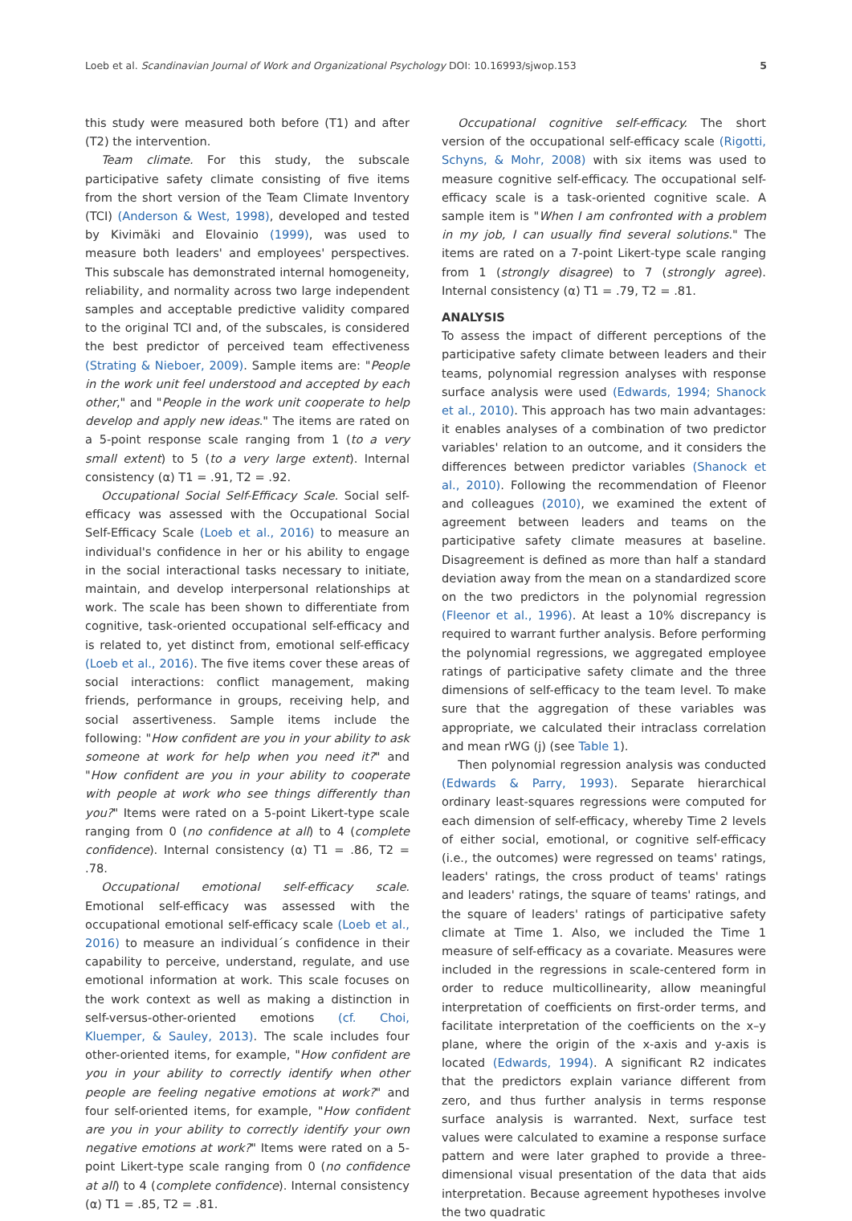Loeb et al. Scandinavian Journal of Work and Organizational Psychology DOI: 10.16993/sjwop.153 5
this study were measured both before (T1) and after (T2) the intervention.
Team climate. For this study, the subscale participative safety climate consisting of five items from the short version of the Team Climate Inventory (TCI) (Anderson & West, 1998), developed and tested by Kivimäki and Elovainio (1999), was used to measure both leaders' and employees' perspectives. This subscale has demonstrated internal homogeneity, reliability, and normality across two large independent samples and acceptable predictive validity compared to the original TCI and, of the subscales, is considered the best predictor of perceived team effectiveness (Strating & Nieboer, 2009). Sample items are: "People in the work unit feel understood and accepted by each other," and "People in the work unit cooperate to help develop and apply new ideas." The items are rated on a 5-point response scale ranging from 1 (to a very small extent) to 5 (to a very large extent). Internal consistency (α) T1 = .91, T2 = .92.
Occupational Social Self-Efficacy Scale. Social self-efficacy was assessed with the Occupational Social Self-Efficacy Scale (Loeb et al., 2016) to measure an individual's confidence in her or his ability to engage in the social interactional tasks necessary to initiate, maintain, and develop interpersonal relationships at work. The scale has been shown to differentiate from cognitive, task-oriented occupational self-efficacy and is related to, yet distinct from, emotional self-efficacy (Loeb et al., 2016). The five items cover these areas of social interactions: conflict management, making friends, performance in groups, receiving help, and social assertiveness. Sample items include the following: "How confident are you in your ability to ask someone at work for help when you need it?" and "How confident are you in your ability to cooperate with people at work who see things differently than you?" Items were rated on a 5-point Likert-type scale ranging from 0 (no confidence at all) to 4 (complete confidence). Internal consistency (α) T1 = .86, T2 = .78.
Occupational emotional self-efficacy scale. Emotional self-efficacy was assessed with the occupational emotional self-efficacy scale (Loeb et al., 2016) to measure an individual´s confidence in their capability to perceive, understand, regulate, and use emotional information at work. This scale focuses on the work context as well as making a distinction in self-versus-other-oriented emotions (cf. Choi, Kluemper, & Sauley, 2013). The scale includes four other-oriented items, for example, "How confident are you in your ability to correctly identify when other people are feeling negative emotions at work?" and four self-oriented items, for example, "How confident are you in your ability to correctly identify your own negative emotions at work?" Items were rated on a 5-point Likert-type scale ranging from 0 (no confidence at all) to 4 (complete confidence). Internal consistency (α) T1 = .85, T2 = .81.
Occupational cognitive self-efficacy. The short version of the occupational self-efficacy scale (Rigotti, Schyns, & Mohr, 2008) with six items was used to measure cognitive self-efficacy. The occupational self-efficacy scale is a task-oriented cognitive scale. A sample item is "When I am confronted with a problem in my job, I can usually find several solutions." The items are rated on a 7-point Likert-type scale ranging from 1 (strongly disagree) to 7 (strongly agree). Internal consistency (α) T1 = .79, T2 = .81.
ANALYSIS
To assess the impact of different perceptions of the participative safety climate between leaders and their teams, polynomial regression analyses with response surface analysis were used (Edwards, 1994; Shanock et al., 2010). This approach has two main advantages: it enables analyses of a combination of two predictor variables' relation to an outcome, and it considers the differences between predictor variables (Shanock et al., 2010). Following the recommendation of Fleenor and colleagues (2010), we examined the extent of agreement between leaders and teams on the participative safety climate measures at baseline. Disagreement is defined as more than half a standard deviation away from the mean on a standardized score on the two predictors in the polynomial regression (Fleenor et al., 1996). At least a 10% discrepancy is required to warrant further analysis. Before performing the polynomial regressions, we aggregated employee ratings of participative safety climate and the three dimensions of self-efficacy to the team level. To make sure that the aggregation of these variables was appropriate, we calculated their intraclass correlation and mean rWG (j) (see Table 1).
Then polynomial regression analysis was conducted (Edwards & Parry, 1993). Separate hierarchical ordinary least-squares regressions were computed for each dimension of self-efficacy, whereby Time 2 levels of either social, emotional, or cognitive self-efficacy (i.e., the outcomes) were regressed on teams' ratings, leaders' ratings, the cross product of teams' ratings and leaders' ratings, the square of teams' ratings, and the square of leaders' ratings of participative safety climate at Time 1. Also, we included the Time 1 measure of self-efficacy as a covariate. Measures were included in the regressions in scale-centered form in order to reduce multicollinearity, allow meaningful interpretation of coefficients on first-order terms, and facilitate interpretation of the coefficients on the x–y plane, where the origin of the x-axis and y-axis is located (Edwards, 1994). A significant R2 indicates that the predictors explain variance different from zero, and thus further analysis in terms response surface analysis is warranted. Next, surface test values were calculated to examine a response surface pattern and were later graphed to provide a three-dimensional visual presentation of the data that aids interpretation. Because agreement hypotheses involve the two quadratic